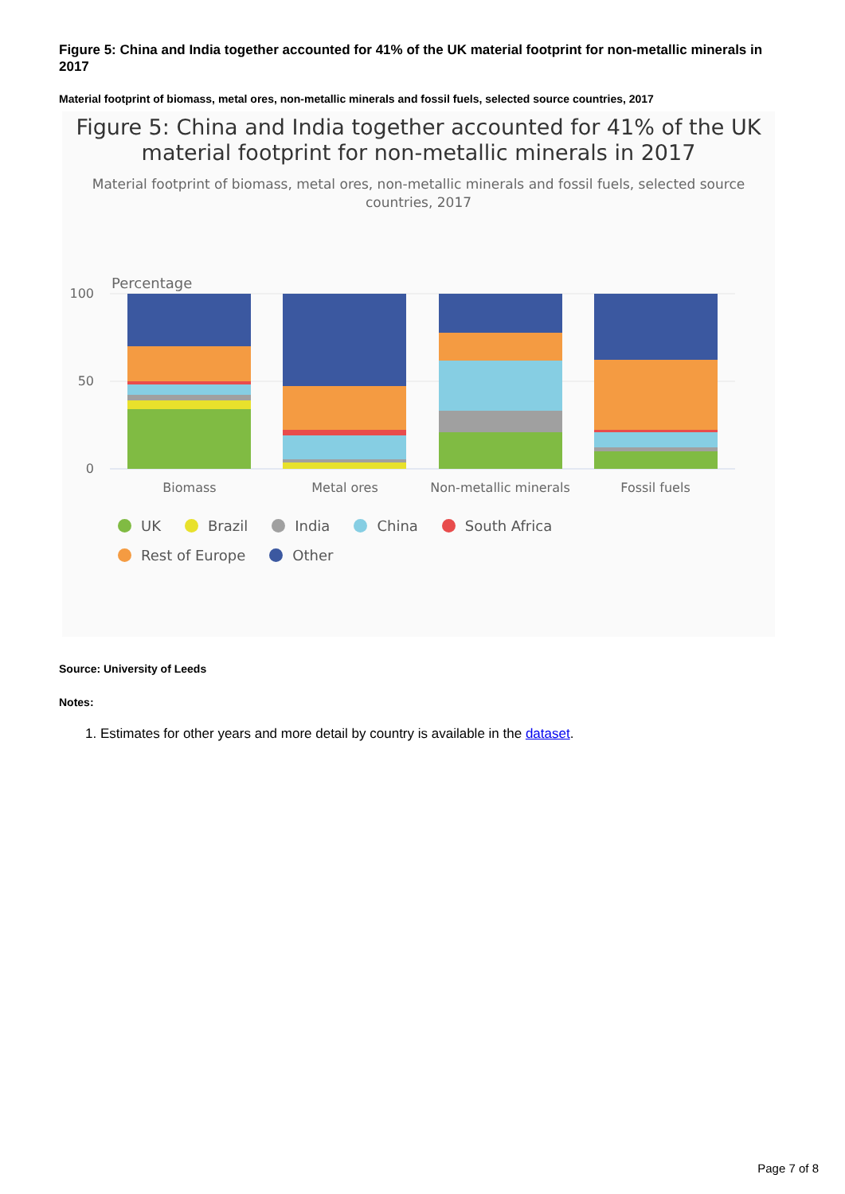Figure 5: China and India together accounted for 41% of the UK material footprint for non-metallic minerals in 2017
Material footprint of biomass, metal ores, non-metallic minerals and fossil fuels, selected source countries, 2017
Figure 5: China and India together accounted for 41% of the UK material footprint for non-metallic minerals in 2017
Material footprint of biomass, metal ores, non-metallic minerals and fossil fuels, selected source countries, 2017
Percentage
100
50
0
Biomass
Metal ores
Non-metallic minerals
Fossil fuels
UK Brazil India China South Africa Rest of Europe Other
Source: University of Leeds
Notes:
1. Estimates for other years and more detail by country is available in the dataset.
Page 7 of 8